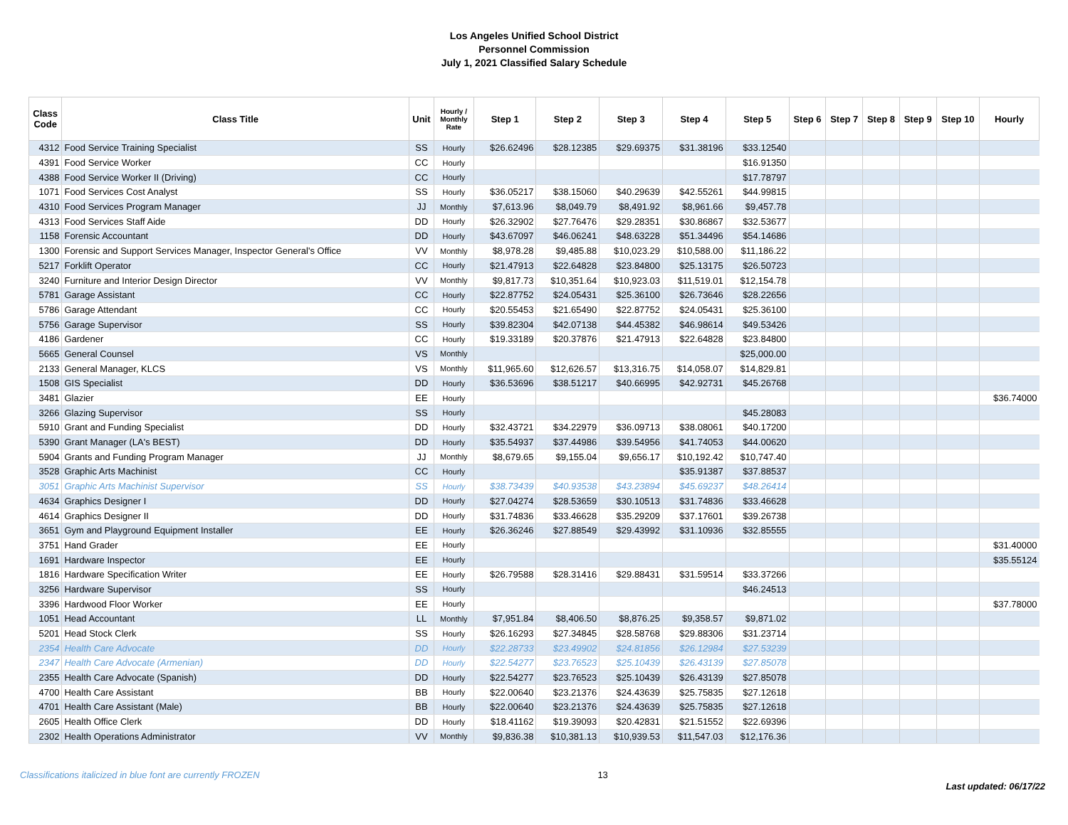Los Angeles Unified School District
Personnel Commission
July 1, 2021 Classified Salary Schedule
| Class Code | Class Title | Unit | Hourly / Monthly Rate | Step 1 | Step 2 | Step 3 | Step 4 | Step 5 | Step 6 | Step 7 | Step 8 | Step 9 | Step 10 | Hourly |
| --- | --- | --- | --- | --- | --- | --- | --- | --- | --- | --- | --- | --- | --- | --- |
| 4312 | Food Service Training Specialist | SS | Hourly | $26.62496 | $28.12385 | $29.69375 | $31.38196 | $33.12540 | | | | | | |
| 4391 | Food Service Worker | CC | Hourly | | | | | $16.91350 | | | | | | |
| 4388 | Food Service Worker II (Driving) | CC | Hourly | | | | | $17.78797 | | | | | | |
| 1071 | Food Services Cost Analyst | SS | Hourly | $36.05217 | $38.15060 | $40.29639 | $42.55261 | $44.99815 | | | | | | |
| 4310 | Food Services Program Manager | JJ | Monthly | $7,613.96 | $8,049.79 | $8,491.92 | $8,961.66 | $9,457.78 | | | | | | |
| 4313 | Food Services Staff Aide | DD | Hourly | $26.32902 | $27.76476 | $29.28351 | $30.86867 | $32.53677 | | | | | | |
| 1158 | Forensic Accountant | DD | Hourly | $43.67097 | $46.06241 | $48.63228 | $51.34496 | $54.14686 | | | | | | |
| 1300 | Forensic and Support Services Manager, Inspector General's Office | VV | Monthly | $8,978.28 | $9,485.88 | $10,023.29 | $10,588.00 | $11,186.22 | | | | | | |
| 5217 | Forklift Operator | CC | Hourly | $21.47913 | $22.64828 | $23.84800 | $25.13175 | $26.50723 | | | | | | |
| 3240 | Furniture and Interior Design Director | VV | Monthly | $9,817.73 | $10,351.64 | $10,923.03 | $11,519.01 | $12,154.78 | | | | | | |
| 5781 | Garage Assistant | CC | Hourly | $22.87752 | $24.05431 | $25.36100 | $26.73646 | $28.22656 | | | | | | |
| 5786 | Garage Attendant | CC | Hourly | $20.55453 | $21.65490 | $22.87752 | $24.05431 | $25.36100 | | | | | | |
| 5756 | Garage Supervisor | SS | Hourly | $39.82304 | $42.07138 | $44.45382 | $46.98614 | $49.53426 | | | | | | |
| 4186 | Gardener | CC | Hourly | $19.33189 | $20.37876 | $21.47913 | $22.64828 | $23.84800 | | | | | | |
| 5665 | General Counsel | VS | Monthly | | | | | $25,000.00 | | | | | | |
| 2133 | General Manager, KLCS | VS | Monthly | $11,965.60 | $12,626.57 | $13,316.75 | $14,058.07 | $14,829.81 | | | | | | |
| 1508 | GIS Specialist | DD | Hourly | $36.53696 | $38.51217 | $40.66995 | $42.92731 | $45.26768 | | | | | | |
| 3481 | Glazier | EE | Hourly | | | | | | | | | | | $36.74000 |
| 3266 | Glazing Supervisor | SS | Hourly | | | | | $45.28083 | | | | | | |
| 5910 | Grant and Funding Specialist | DD | Hourly | $32.43721 | $34.22979 | $36.09713 | $38.08061 | $40.17200 | | | | | | |
| 5390 | Grant Manager (LA's BEST) | DD | Hourly | $35.54937 | $37.44986 | $39.54956 | $41.74053 | $44.00620 | | | | | | |
| 5904 | Grants and Funding Program Manager | JJ | Monthly | $8,679.65 | $9,155.04 | $9,656.17 | $10,192.42 | $10,747.40 | | | | | | |
| 3528 | Graphic Arts Machinist | CC | Hourly | | | | $35.91387 | $37.88537 | | | | | | |
| 3051 | Graphic Arts Machinist Supervisor | SS | Hourly | $38.73439 | $40.93538 | $43.23894 | $45.69237 | $48.26414 | | | | | | |
| 4634 | Graphics Designer I | DD | Hourly | $27.04274 | $28.53659 | $30.10513 | $31.74836 | $33.46628 | | | | | | |
| 4614 | Graphics Designer II | DD | Hourly | $31.74836 | $33.46628 | $35.29209 | $37.17601 | $39.26738 | | | | | | |
| 3651 | Gym and Playground Equipment Installer | EE | Hourly | $26.36246 | $27.88549 | $29.43992 | $31.10936 | $32.85555 | | | | | | |
| 3751 | Hand Grader | EE | Hourly | | | | | | | | | | | $31.40000 |
| 1691 | Hardware Inspector | EE | Hourly | | | | | | | | | | | $35.55124 |
| 1816 | Hardware Specification Writer | EE | Hourly | $26.79588 | $28.31416 | $29.88431 | $31.59514 | $33.37266 | | | | | | |
| 3256 | Hardware Supervisor | SS | Hourly | | | | | $46.24513 | | | | | | |
| 3396 | Hardwood Floor Worker | EE | Hourly | | | | | | | | | | | $37.78000 |
| 1051 | Head Accountant | LL | Monthly | $7,951.84 | $8,406.50 | $8,876.25 | $9,358.57 | $9,871.02 | | | | | | |
| 5201 | Head Stock Clerk | SS | Hourly | $26.16293 | $27.34845 | $28.58768 | $29.88306 | $31.23714 | | | | | | |
| 2354 | Health Care Advocate | DD | Hourly | $22.28733 | $23.49902 | $24.81856 | $26.12984 | $27.53239 | | | | | | |
| 2347 | Health Care Advocate (Armenian) | DD | Hourly | $22.54277 | $23.76523 | $25.10439 | $26.43139 | $27.85078 | | | | | | |
| 2355 | Health Care Advocate (Spanish) | DD | Hourly | $22.54277 | $23.76523 | $25.10439 | $26.43139 | $27.85078 | | | | | | |
| 4700 | Health Care Assistant | BB | Hourly | $22.00640 | $23.21376 | $24.43639 | $25.75835 | $27.12618 | | | | | | |
| 4701 | Health Care Assistant (Male) | BB | Hourly | $22.00640 | $23.21376 | $24.43639 | $25.75835 | $27.12618 | | | | | | |
| 2605 | Health Office Clerk | DD | Hourly | $18.41162 | $19.39093 | $20.42831 | $21.51552 | $22.69396 | | | | | | |
| 2302 | Health Operations Administrator | VV | Monthly | $9,836.38 | $10,381.13 | $10,939.53 | $11,547.03 | $12,176.36 | | | | | | |
Classifications italicized in blue font are currently FROZEN 13 Last updated: 06/17/22